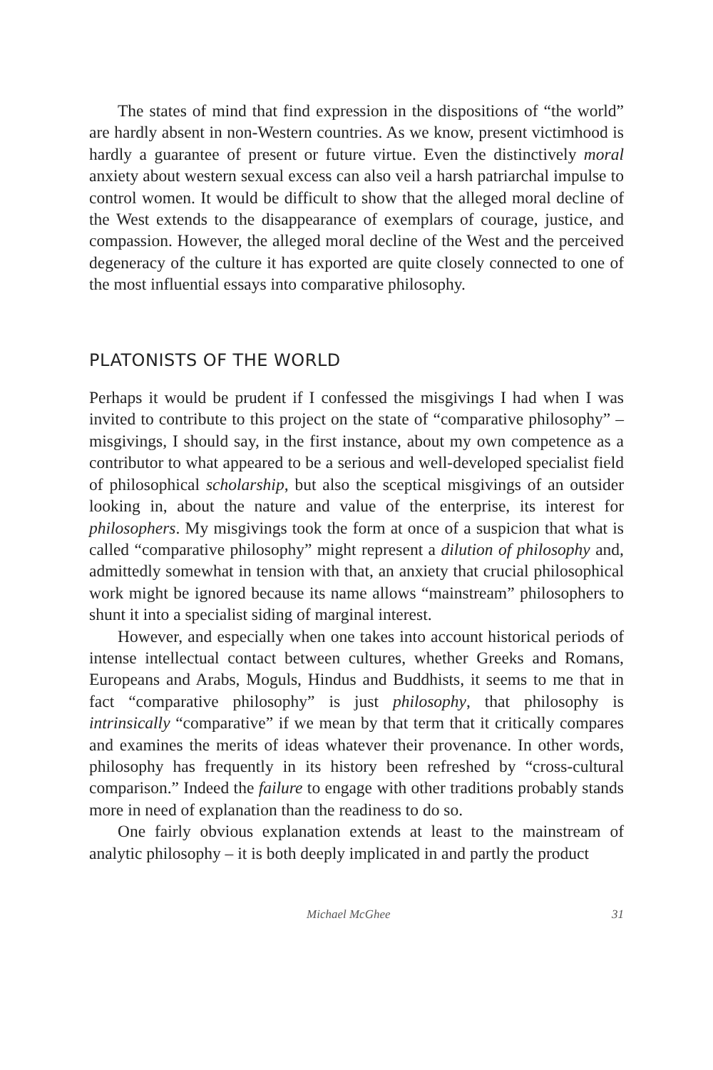The states of mind that find expression in the dispositions of “the world” are hardly absent in non-Western countries. As we know, present victimhood is hardly a guarantee of present or future virtue. Even the distinctively moral anxiety about western sexual excess can also veil a harsh patriarchal impulse to control women. It would be difficult to show that the alleged moral decline of the West extends to the disappearance of exemplars of courage, justice, and compassion. However, the alleged moral decline of the West and the perceived degeneracy of the culture it has exported are quite closely connected to one of the most influential essays into comparative philosophy.
PLATONISTS OF THE WORLD
Perhaps it would be prudent if I confessed the misgivings I had when I was invited to contribute to this project on the state of “comparative philosophy” – misgivings, I should say, in the first instance, about my own competence as a contributor to what appeared to be a serious and well-developed specialist field of philosophical scholarship, but also the sceptical misgivings of an outsider looking in, about the nature and value of the enterprise, its interest for philosophers. My misgivings took the form at once of a suspicion that what is called “comparative philosophy” might represent a dilution of philosophy and, admittedly somewhat in tension with that, an anxiety that crucial philosophical work might be ignored because its name allows “mainstream” philosophers to shunt it into a specialist siding of marginal interest.
However, and especially when one takes into account historical periods of intense intellectual contact between cultures, whether Greeks and Romans, Europeans and Arabs, Moguls, Hindus and Buddhists, it seems to me that in fact “comparative philosophy” is just philosophy, that philosophy is intrinsically “comparative” if we mean by that term that it critically compares and examines the merits of ideas whatever their provenance. In other words, philosophy has frequently in its history been refreshed by “cross-cultural comparison.” Indeed the failure to engage with other traditions probably stands more in need of explanation than the readiness to do so.
One fairly obvious explanation extends at least to the mainstream of analytic philosophy – it is both deeply implicated in and partly the product
Michael McGhee 31